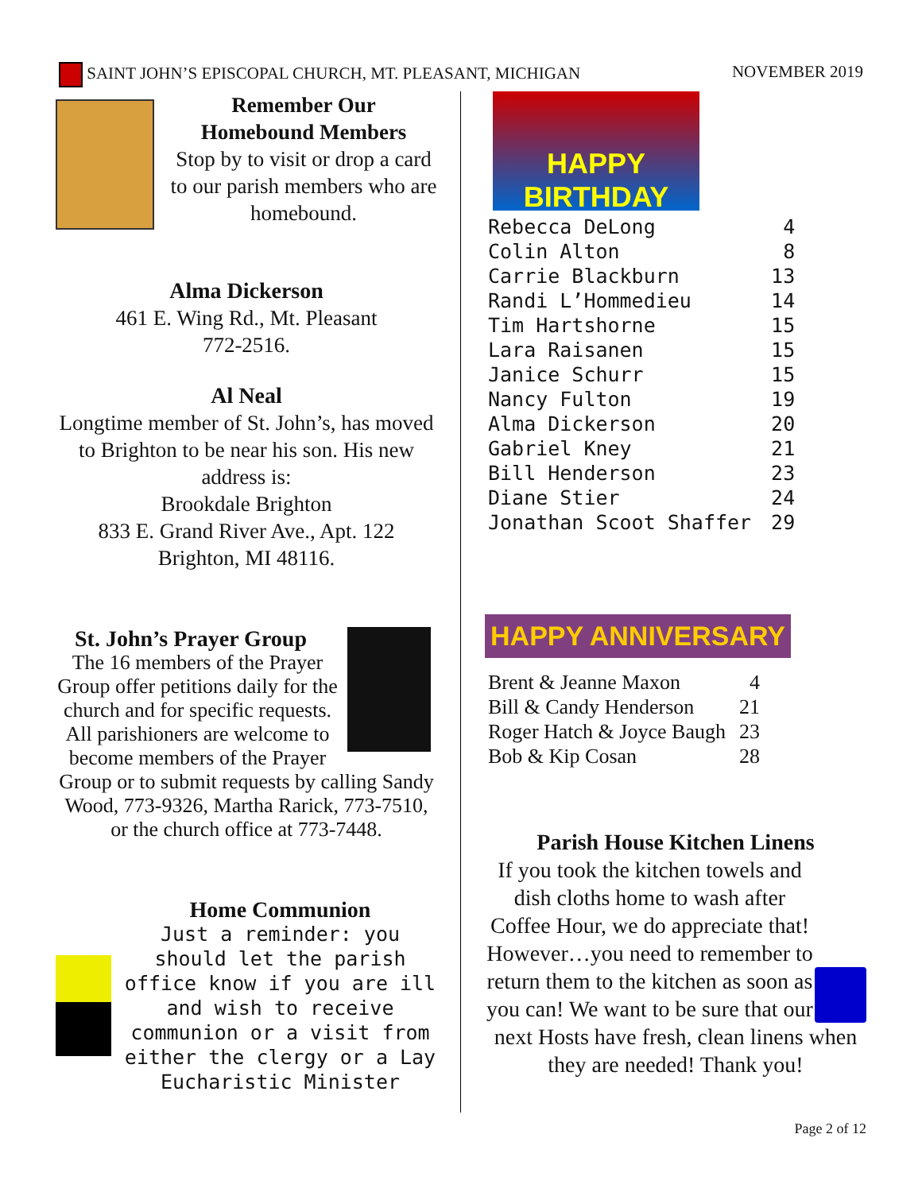SAINT JOHN’S EPISCOPAL CHURCH, MT. PLEASANT, MICHIGAN NOVEMBER 2019
Remember Our
Homebound Members
Stop by to visit or drop a card to our parish members who are homebound.
Alma Dickerson
461 E. Wing Rd., Mt. Pleasant
772-2516.
Al Neal
Longtime member of St. John’s, has moved to Brighton to be near his son. His new address is:
Brookdale Brighton
833 E. Grand River Ave., Apt. 122
Brighton, MI 48116.
St. John’s Prayer Group
The 16 members of the Prayer Group offer petitions daily for the church and for specific requests. All parishioners are welcome to become members of the Prayer Group or to submit requests by calling Sandy Wood, 773-9326, Martha Rarick, 773-7510, or the church office at 773-7448.
Home Communion
Just a reminder: you should let the parish office know if you are ill and wish to receive communion or a visit from either the clergy or a Lay Eucharistic Minister
HAPPY BIRTHDAY
| Rebecca DeLong | 4 |
| Colin Alton | 8 |
| Carrie Blackburn | 13 |
| Randi L’Hommedieu | 14 |
| Tim Hartshorne | 15 |
| Lara Raisanen | 15 |
| Janice Schurr | 15 |
| Nancy Fulton | 19 |
| Alma Dickerson | 20 |
| Gabriel Kney | 21 |
| Bill Henderson | 23 |
| Diane Stier | 24 |
| Jonathan Scoot Shaffer | 29 |
HAPPY ANNIVERSARY
| Brent & Jeanne Maxon | 4 |
| Bill & Candy Henderson | 21 |
| Roger Hatch & Joyce Baugh | 23 |
| Bob & Kip Cosan | 28 |
Parish House Kitchen Linens
If you took the kitchen towels and dish cloths home to wash after Coffee Hour, we do appreciate that! However…you need to remember to return them to the kitchen as soon as you can! We want to be sure that our next Hosts have fresh, clean linens when they are needed! Thank you!
Page 2 of 12